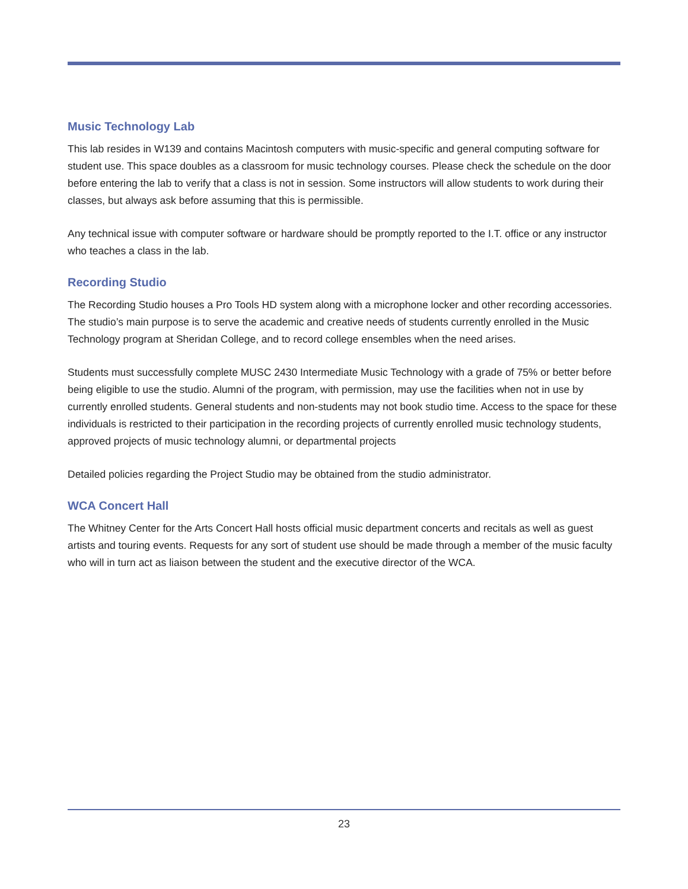Music Technology Lab
This lab resides in W139 and contains Macintosh computers with music-specific and general computing software for student use. This space doubles as a classroom for music technology courses. Please check the schedule on the door before entering the lab to verify that a class is not in session. Some instructors will allow students to work during their classes, but always ask before assuming that this is permissible.
Any technical issue with computer software or hardware should be promptly reported to the I.T. office or any instructor who teaches a class in the lab.
Recording Studio
The Recording Studio houses a Pro Tools HD system along with a microphone locker and other recording accessories. The studio’s main purpose is to serve the academic and creative needs of students currently enrolled in the Music Technology program at Sheridan College, and to record college ensembles when the need arises.
Students must successfully complete MUSC 2430 Intermediate Music Technology with a grade of 75% or better before being eligible to use the studio. Alumni of the program, with permission, may use the facilities when not in use by currently enrolled students. General students and non-students may not book studio time. Access to the space for these individuals is restricted to their participation in the recording projects of currently enrolled music technology students, approved projects of music technology alumni, or departmental projects
Detailed policies regarding the Project Studio may be obtained from the studio administrator.
WCA Concert Hall
The Whitney Center for the Arts Concert Hall hosts official music department concerts and recitals as well as guest artists and touring events. Requests for any sort of student use should be made through a member of the music faculty who will in turn act as liaison between the student and the executive director of the WCA.
23